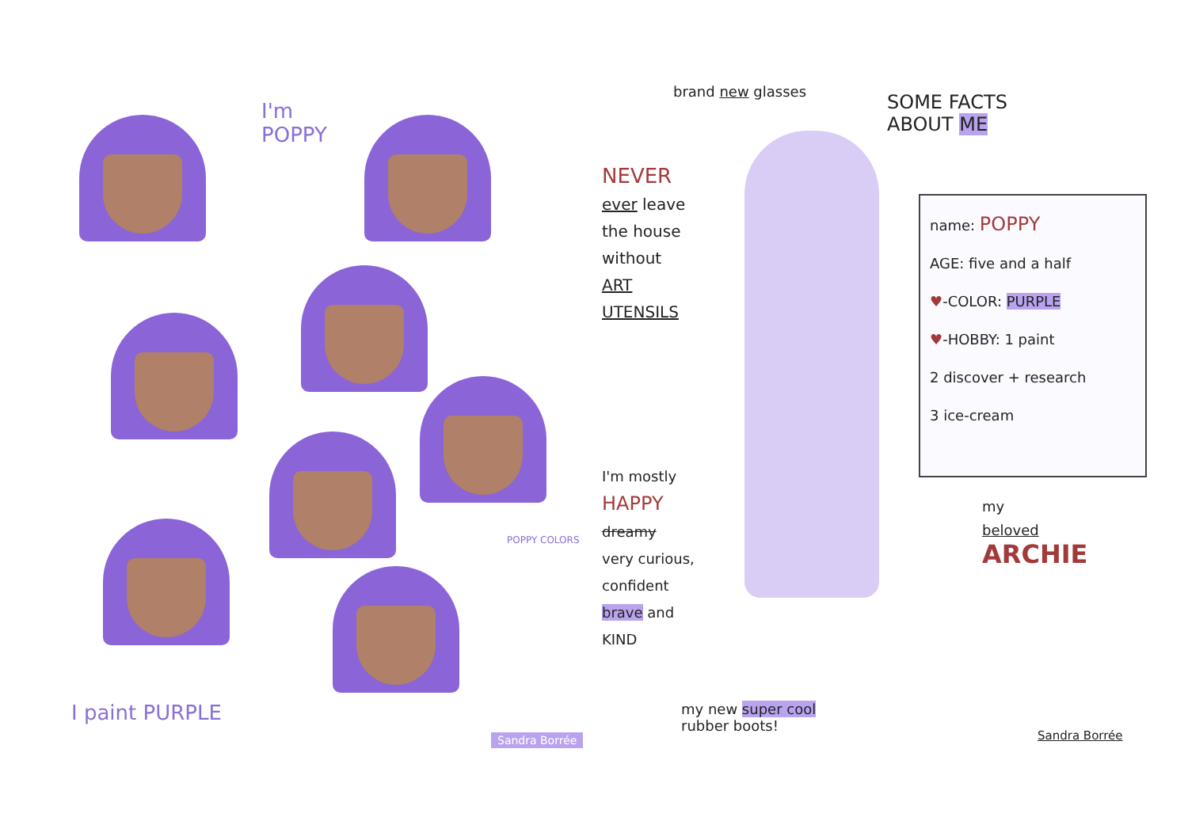I'm
POPPY
POPPY COLORS
I paint PURPLE
Sandra Borrée
brand new glasses
SOME FACTS
ABOUT ME
NEVER
ever leave
the house
without
ART
UTENSILS
name: POPPY
AGE: five and a half
♥-COLOR: PURPLE
♥-HOBBY: 1 paint
2 discover + research
3 ice-cream
I'm mostly
HAPPY
dreamy
very curious,
confident
brave and
KIND
my
beloved
ARCHIE
my new super cool
rubber boots!
Sandra Borrée